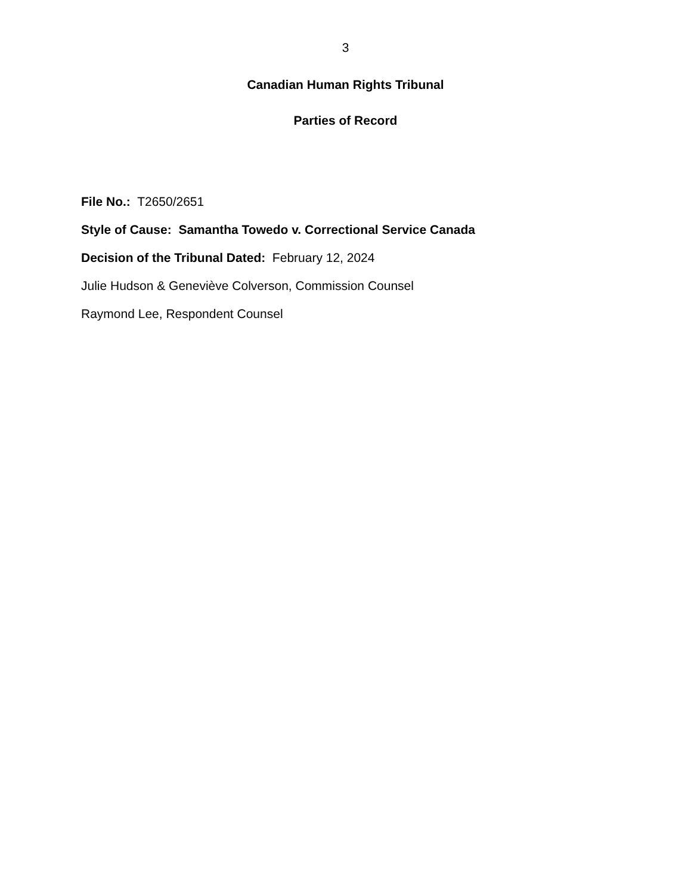3
Canadian Human Rights Tribunal
Parties of Record
File No.: T2650/2651
Style of Cause: Samantha Towedo v. Correctional Service Canada
Decision of the Tribunal Dated: February 12, 2024
Julie Hudson & Geneviève Colverson, Commission Counsel
Raymond Lee, Respondent Counsel